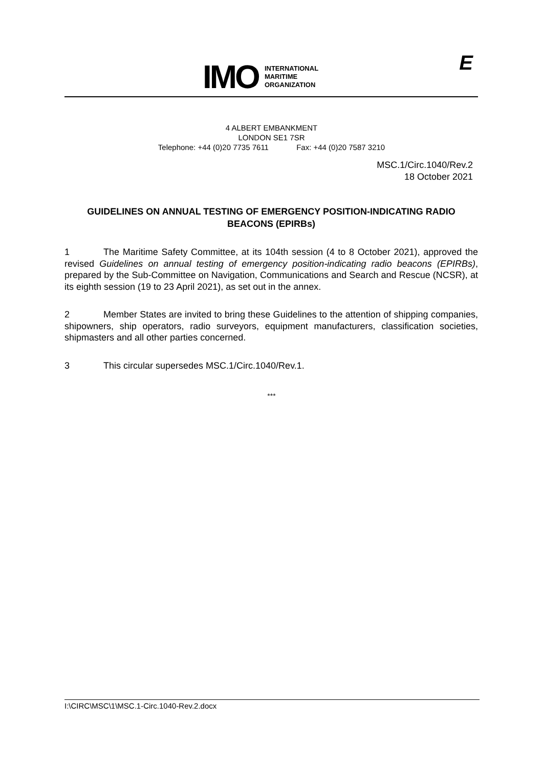IMO
INTERNATIONAL
MARITIME
ORGANIZATION
E
4 ALBERT EMBANKMENT
LONDON SE1 7SR
Telephone: +44 (0)20 7735 7611 Fax: +44 (0)20 7587 3210
MSC.1/Circ.1040/Rev.2
18 October 2021
GUIDELINES ON ANNUAL TESTING OF EMERGENCY POSITION-INDICATING RADIO BEACONS (EPIRBs)
1 The Maritime Safety Committee, at its 104th session (4 to 8 October 2021), approved the revised Guidelines on annual testing of emergency position-indicating radio beacons (EPIRBs), prepared by the Sub-Committee on Navigation, Communications and Search and Rescue (NCSR), at its eighth session (19 to 23 April 2021), as set out in the annex.
2 Member States are invited to bring these Guidelines to the attention of shipping companies, shipowners, ship operators, radio surveyors, equipment manufacturers, classification societies, shipmasters and all other parties concerned.
3 This circular supersedes MSC.1/Circ.1040/Rev.1.
***
I:\CIRC\MSC\1\MSC.1-Circ.1040-Rev.2.docx